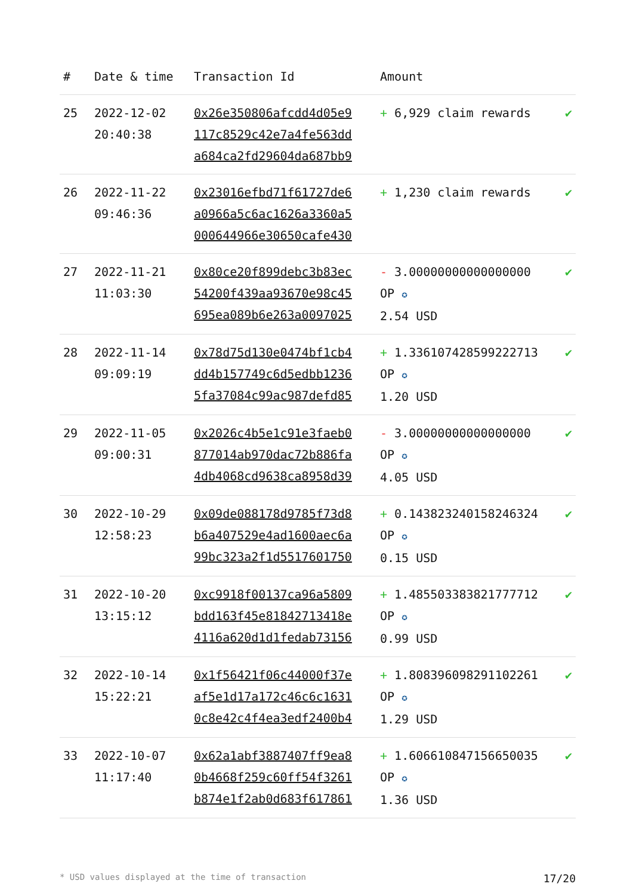| # | Date & time | Transaction Id | Amount | |
| --- | --- | --- | --- | --- |
| 25 | 2022-12-02 20:40:38 | 0x26e350806afcdd4d05e9 117c8529c42e7a4fe563dd a684ca2fd29604da687bb9 | + 6,929 claim rewards | ✔ |
| 26 | 2022-11-22 09:46:36 | 0x23016efbd71f61727de6 a0966a5c6ac1626a3360a5 000644966e30650cafe430 | + 1,230 claim rewards | ✔ |
| 27 | 2022-11-21 11:03:30 | 0x80ce20f899debc3b83ec 54200f439aa93670e98c45 695ea089b6e263a0097025 | - 3.00000000000000000 OP ✪ 2.54 USD | ✔ |
| 28 | 2022-11-14 09:09:19 | 0x78d75d130e0474bf1cb4 dd4b157749c6d5edbb1236 5fa37084c99ac987defd85 | + 1.336107428599222713 OP ✪ 1.20 USD | ✔ |
| 29 | 2022-11-05 09:00:31 | 0x2026c4b5e1c91e3faeb0 877014ab970dac72b886fa 4db4068cd9638ca8958d39 | - 3.00000000000000000 OP ✪ 4.05 USD | ✔ |
| 30 | 2022-10-29 12:58:23 | 0x09de088178d9785f73d8 b6a407529e4ad1600aec6a 99bc323a2f1d5517601750 | + 0.143823240158246324 OP ✪ 0.15 USD | ✔ |
| 31 | 2022-10-20 13:15:12 | 0xc9918f00137ca96a5809 bdd163f45e81842713418e 4116a620d1d1fedab73156 | + 1.485503383821777712 OP ✪ 0.99 USD | ✔ |
| 32 | 2022-10-14 15:22:21 | 0x1f56421f06c44000f37e af5e1d17a172c46c6c1631 0c8e42c4f4ea3edf2400b4 | + 1.808396098291102261 OP ✪ 1.29 USD | ✔ |
| 33 | 2022-10-07 11:17:40 | 0x62a1abf3887407ff9ea8 0b4668f259c60ff54f3261 b874e1f2ab0d683f617861 | + 1.606610847156650035 OP ✪ 1.36 USD | ✔ |
* USD values displayed at the time of transaction 17/20